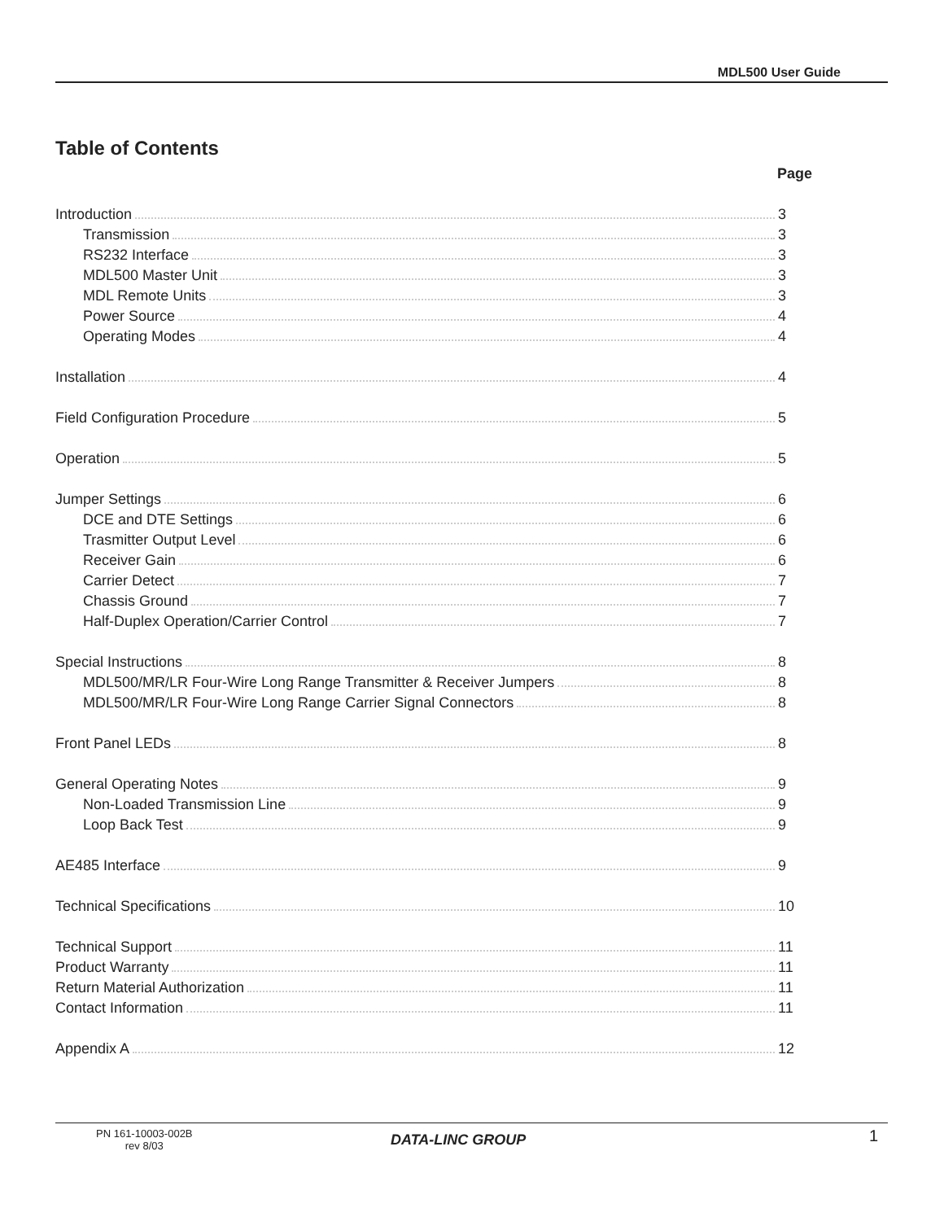MDL500 User Guide
Table of Contents
Page
Introduction 3
Transmission 3
RS232 Interface 3
MDL500 Master Unit 3
MDL Remote Units 3
Power Source 4
Operating Modes 4
Installation 4
Field Configuration Procedure 5
Operation 5
Jumper Settings 6
DCE and DTE Settings 6
Trasmitter Output Level 6
Receiver Gain 6
Carrier Detect 7
Chassis Ground 7
Half-Duplex Operation/Carrier Control 7
Special Instructions 8
MDL500/MR/LR Four-Wire Long Range Transmitter & Receiver Jumpers 8
MDL500/MR/LR Four-Wire Long Range Carrier Signal Connectors 8
Front Panel LEDs 8
General Operating Notes 9
Non-Loaded Transmission Line 9
Loop Back Test 9
AE485 Interface 9
Technical Specifications 10
Technical Support 11
Product Warranty 11
Return Material Authorization 11
Contact Information 11
Appendix A 12
PN 161-10003-002B
rev 8/03
DATA-LINC GROUP 1